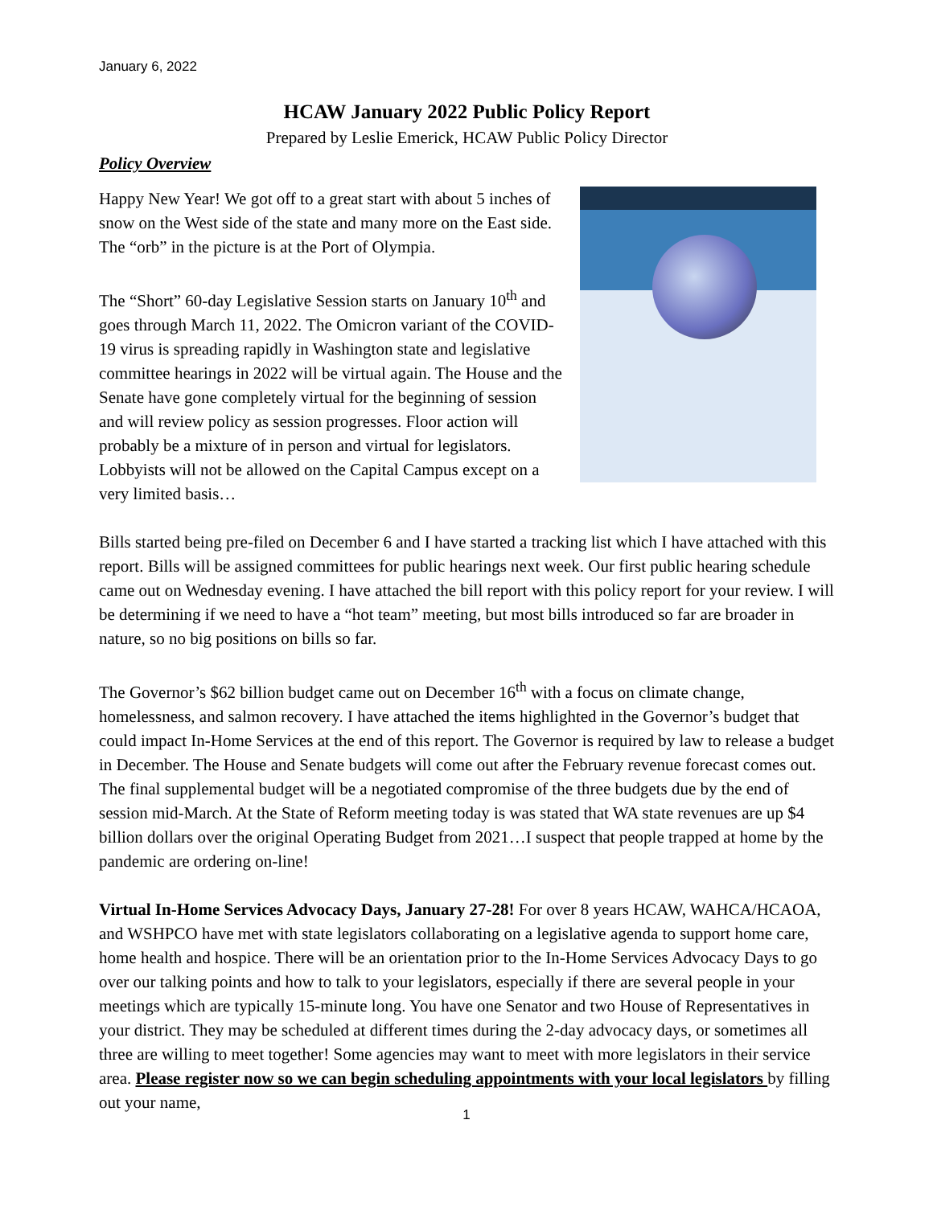January 6, 2022
HCAW January 2022 Public Policy Report
Prepared by Leslie Emerick, HCAW Public Policy Director
Policy Overview
Happy New Year! We got off to a great start with about 5 inches of snow on the West side of the state and many more on the East side. The “orb” in the picture is at the Port of Olympia.
The “Short” 60-day Legislative Session starts on January 10<sup>th</sup> and goes through March 11, 2022. The Omicron variant of the COVID-19 virus is spreading rapidly in Washington state and legislative committee hearings in 2022 will be virtual again. The House and the Senate have gone completely virtual for the beginning of session and will review policy as session progresses. Floor action will probably be a mixture of in person and virtual for legislators. Lobbyists will not be allowed on the Capital Campus except on a very limited basis…
Bills started being pre-filed on December 6 and I have started a tracking list which I have attached with this report. Bills will be assigned committees for public hearings next week. Our first public hearing schedule came out on Wednesday evening. I have attached the bill report with this policy report for your review. I will be determining if we need to have a “hot team” meeting, but most bills introduced so far are broader in nature, so no big positions on bills so far.
The Governor’s $62 billion budget came out on December 16<sup>th</sup> with a focus on climate change, homelessness, and salmon recovery. I have attached the items highlighted in the Governor’s budget that could impact In-Home Services at the end of this report. The Governor is required by law to release a budget in December. The House and Senate budgets will come out after the February revenue forecast comes out. The final supplemental budget will be a negotiated compromise of the three budgets due by the end of session mid-March. At the State of Reform meeting today is was stated that WA state revenues are up $4 billion dollars over the original Operating Budget from 2021…I suspect that people trapped at home by the pandemic are ordering on-line!
Virtual In-Home Services Advocacy Days, January 27-28! For over 8 years HCAW, WAHCA/HCAOA, and WSHPCO have met with state legislators collaborating on a legislative agenda to support home care, home health and hospice. There will be an orientation prior to the In-Home Services Advocacy Days to go over our talking points and how to talk to your legislators, especially if there are several people in your meetings which are typically 15-minute long. You have one Senator and two House of Representatives in your district. They may be scheduled at different times during the 2-day advocacy days, or sometimes all three are willing to meet together! Some agencies may want to meet with more legislators in their service area. Please register now so we can begin scheduling appointments with your local legislators by filling out your name,
1